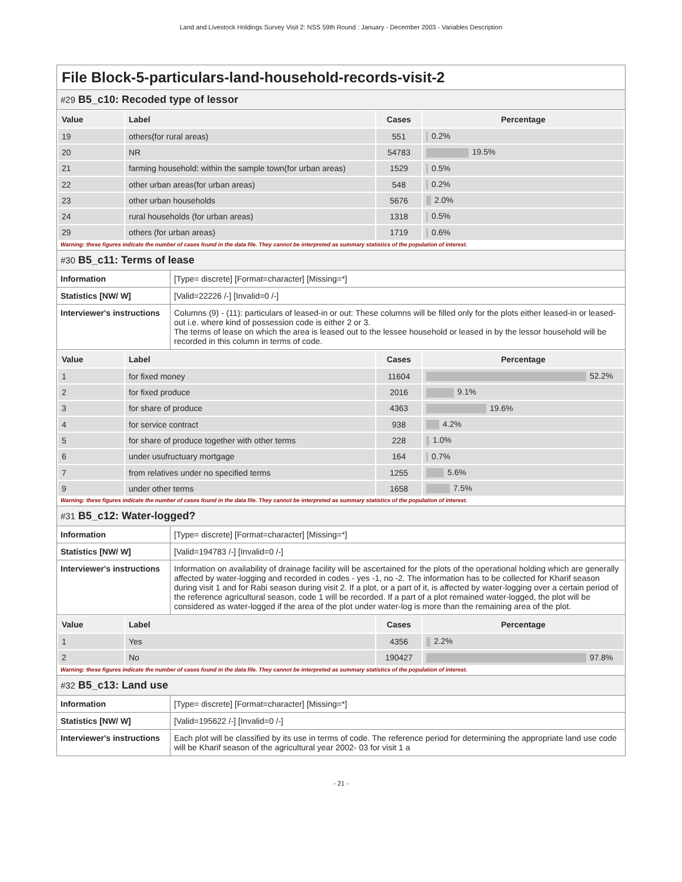Land and Livestock Holdings Survey Visit 2: NSS 59th Round : January - December 2003 - Variables Description
File Block-5-particulars-land-household-records-visit-2
#29 B5_c10: Recoded type of lessor
| Value | Label | Cases | Percentage |
| --- | --- | --- | --- |
| 19 | others(for rural areas) | 551 | 0.2% |
| 20 | NR | 54783 | 19.5% |
| 21 | farming household: within the sample town(for urban areas) | 1529 | 0.5% |
| 22 | other urban areas(for urban areas) | 548 | 0.2% |
| 23 | other urban households | 5676 | 2.0% |
| 24 | rural households (for urban areas) | 1318 | 0.5% |
| 29 | others (for urban areas) | 1719 | 0.6% |
Warning: these figures indicate the number of cases found in the data file. They cannot be interpreted as summary statistics of the population of interest.
#30 B5_c11: Terms of lease
| Information | [Type= discrete] [Format=character] [Missing=*] |
| Statistics [NW/ W] | [Valid=22226 /-] [Invalid=0 /-] |
| Interviewer's instructions | Columns (9) - (11): particulars of leased-in or out: These columns will be filled only for the plots either leased-in or leased-out i.e. where kind of possession code is either 2 or 3. The terms of lease on which the area is leased out to the lessee household or leased in by the lessor household will be recorded in this column in terms of code. |
| Value | Label | Cases | Percentage |
| --- | --- | --- | --- |
| 1 | for fixed money | 11604 | 52.2% |
| 2 | for fixed produce | 2016 | 9.1% |
| 3 | for share of produce | 4363 | 19.6% |
| 4 | for service contract | 938 | 4.2% |
| 5 | for share of produce together with other terms | 228 | 1.0% |
| 6 | under usufructuary mortgage | 164 | 0.7% |
| 7 | from relatives under no specified terms | 1255 | 5.6% |
| 9 | under other terms | 1658 | 7.5% |
Warning: these figures indicate the number of cases found in the data file. They cannot be interpreted as summary statistics of the population of interest.
#31 B5_c12: Water-logged?
| Information | [Type= discrete] [Format=character] [Missing=*] |
| Statistics [NW/ W] | [Valid=194783 /-] [Invalid=0 /-] |
| Interviewer's instructions | Information on availability of drainage facility will be ascertained for the plots of the operational holding which are generally affected by water-logging and recorded in codes - yes -1, no -2. The information has to be collected for Kharif season during visit 1 and for Rabi season during visit 2. If a plot, or a part of it, is affected by water-logging over a certain period of the reference agricultural season, code 1 will be recorded. If a part of a plot remained water-logged, the plot will be considered as water-logged if the area of the plot under water-log is more than the remaining area of the plot. |
| Value | Label | Cases | Percentage |
| --- | --- | --- | --- |
| 1 | Yes | 4356 | 2.2% |
| 2 | No | 190427 | 97.8% |
Warning: these figures indicate the number of cases found in the data file. They cannot be interpreted as summary statistics of the population of interest.
#32 B5_c13: Land use
| Information | [Type= discrete] [Format=character] [Missing=*] |
| Statistics [NW/ W] | [Valid=195622 /-] [Invalid=0 /-] |
| Interviewer's instructions | Each plot will be classified by its use in terms of code. The reference period for determining the appropriate land use code will be Kharif season of the agricultural year 2002- 03 for visit 1 a |
- 21 -